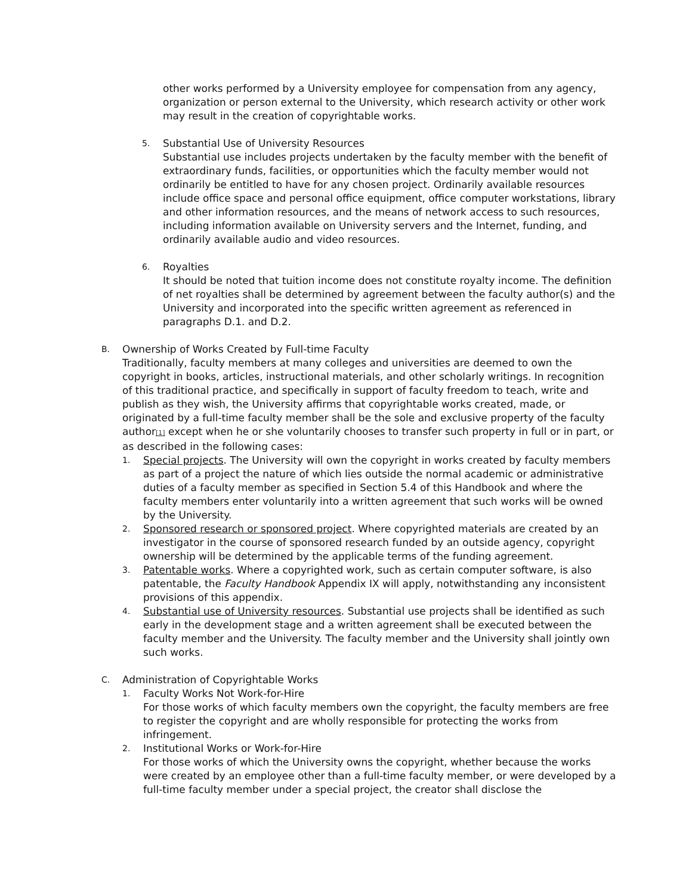other works performed by a University employee for compensation from any agency, organization or person external to the University, which research activity or other work may result in the creation of copyrightable works.
5.
Substantial Use of University Resources
Substantial use includes projects undertaken by the faculty member with the benefit of extraordinary funds, facilities, or opportunities which the faculty member would not ordinarily be entitled to have for any chosen project. Ordinarily available resources include office space and personal office equipment, office computer workstations, library and other information resources, and the means of network access to such resources, including information available on University servers and the Internet, funding, and ordinarily available audio and video resources.
6.
Royalties
It should be noted that tuition income does not constitute royalty income. The definition of net royalties shall be determined by agreement between the faculty author(s) and the University and incorporated into the specific written agreement as referenced in paragraphs D.1. and D.2.
B.
Ownership of Works Created by Full-time Faculty
Traditionally, faculty members at many colleges and universities are deemed to own the copyright in books, articles, instructional materials, and other scholarly writings. In recognition of this traditional practice, and specifically in support of faculty freedom to teach, write and publish as they wish, the University affirms that copyrightable works created, made, or originated by a full-time faculty member shall be the sole and exclusive property of the faculty author<sup>[1]</sup> except when he or she voluntarily chooses to transfer such property in full or in part, or as described in the following cases:
1.
Special projects. The University will own the copyright in works created by faculty members as part of a project the nature of which lies outside the normal academic or administrative duties of a faculty member as specified in Section 5.4 of this Handbook and where the faculty members enter voluntarily into a written agreement that such works will be owned by the University.
2.
Sponsored research or sponsored project. Where copyrighted materials are created by an investigator in the course of sponsored research funded by an outside agency, copyright ownership will be determined by the applicable terms of the funding agreement.
3.
Patentable works. Where a copyrighted work, such as certain computer software, is also patentable, the Faculty Handbook Appendix IX will apply, notwithstanding any inconsistent provisions of this appendix.
4.
Substantial use of University resources. Substantial use projects shall be identified as such early in the development stage and a written agreement shall be executed between the faculty member and the University. The faculty member and the University shall jointly own such works.
C.
Administration of Copyrightable Works
1.
Faculty Works Not Work-for-Hire
For those works of which faculty members own the copyright, the faculty members are free to register the copyright and are wholly responsible for protecting the works from infringement.
2.
Institutional Works or Work-for-Hire
For those works of which the University owns the copyright, whether because the works were created by an employee other than a full-time faculty member, or were developed by a full-time faculty member under a special project, the creator shall disclose the